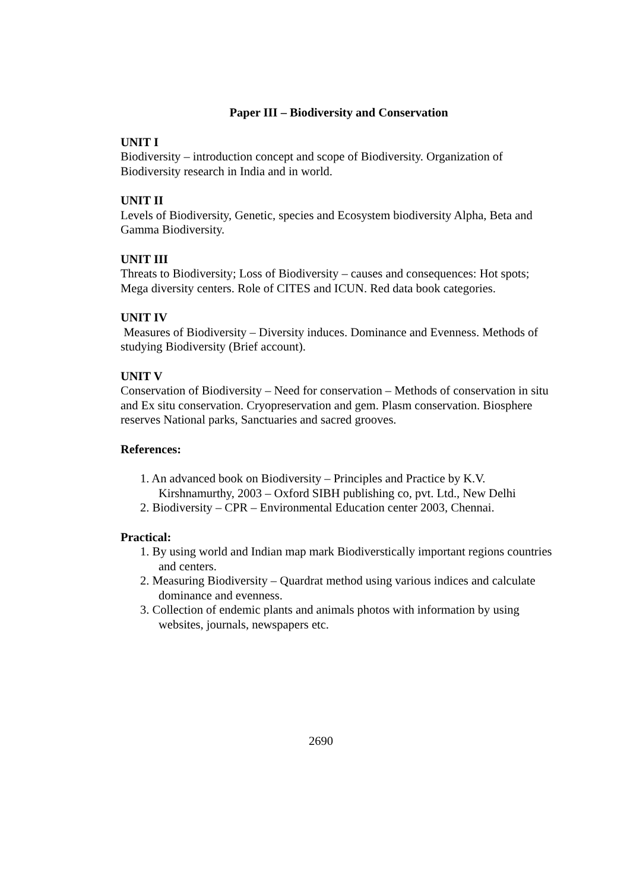Paper III – Biodiversity and Conservation
UNIT I
Biodiversity – introduction concept and scope of Biodiversity. Organization of Biodiversity research in India and in world.
UNIT II
Levels of Biodiversity, Genetic, species and Ecosystem biodiversity Alpha, Beta and Gamma Biodiversity.
UNIT III
Threats to Biodiversity; Loss of Biodiversity – causes and consequences: Hot spots; Mega diversity centers. Role of CITES and ICUN. Red data book categories.
UNIT IV
Measures of Biodiversity – Diversity induces. Dominance and Evenness. Methods of studying Biodiversity (Brief account).
UNIT V
Conservation of Biodiversity – Need for conservation – Methods of conservation in situ and Ex situ conservation. Cryopreservation and gem. Plasm conservation. Biosphere reserves National parks, Sanctuaries and sacred grooves.
References:
1. An advanced book on Biodiversity – Principles and Practice by K.V. Kirshnamurthy, 2003 – Oxford SIBH publishing co, pvt. Ltd., New Delhi
2. Biodiversity – CPR – Environmental Education center 2003, Chennai.
Practical:
1. By using world and Indian map mark Biodiverstically important regions countries and centers.
2. Measuring Biodiversity – Quardrat method using various indices and calculate dominance and evenness.
3. Collection of endemic plants and animals photos with information by using websites, journals, newspapers etc.
2690